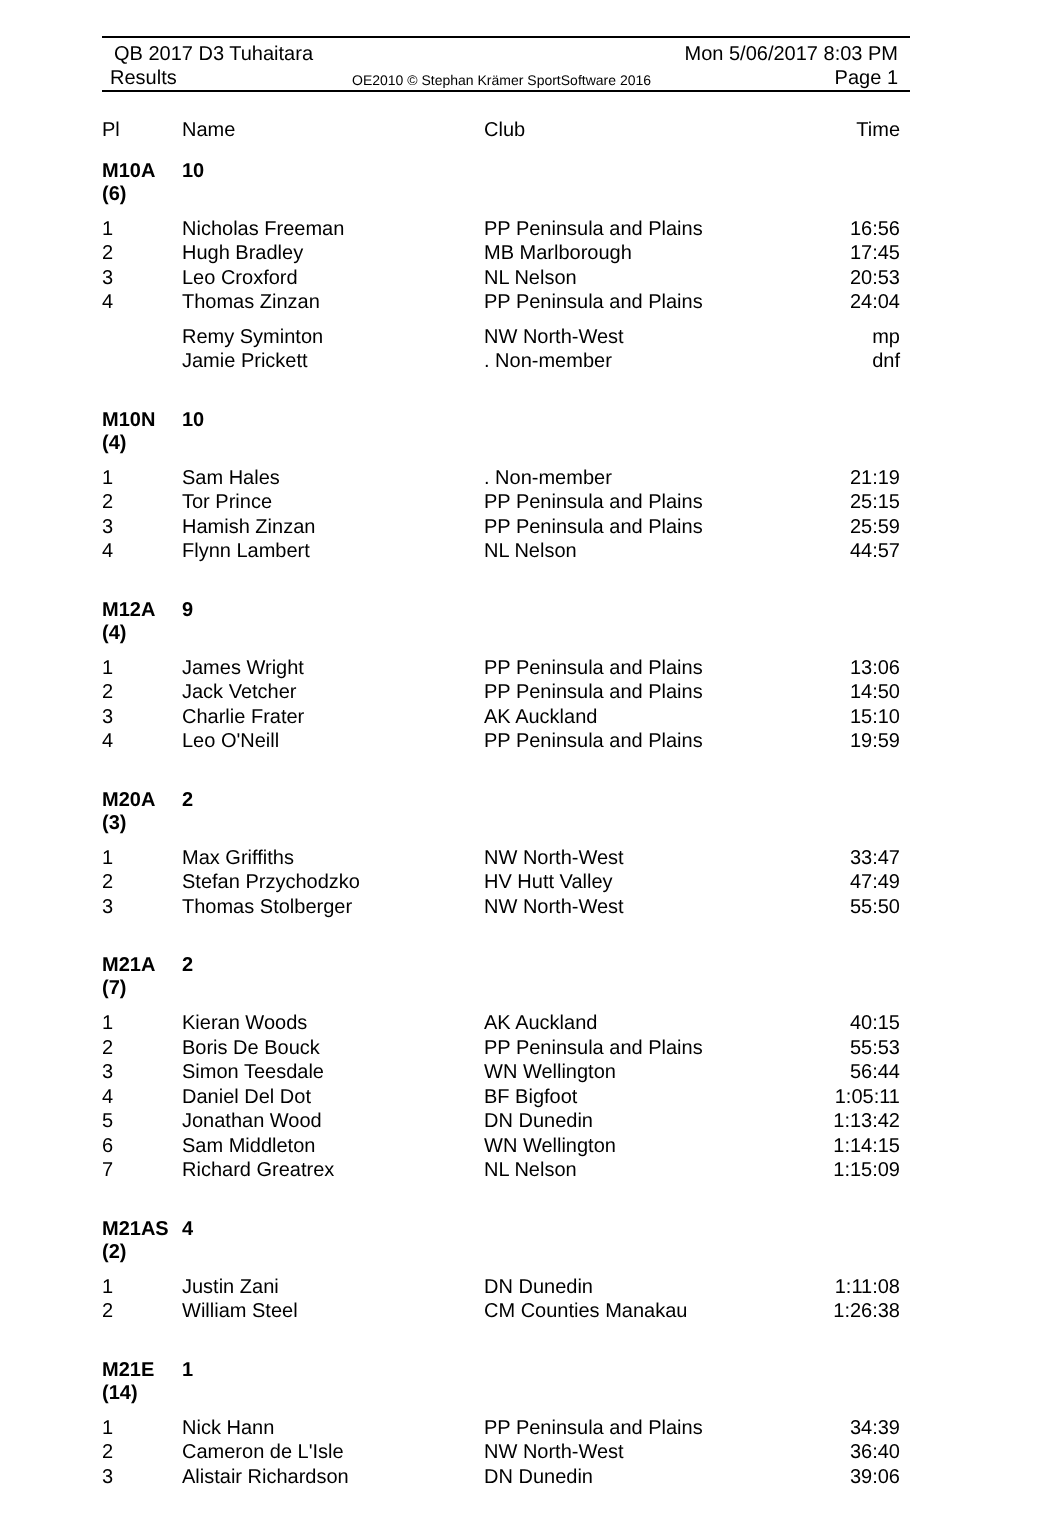QB 2017 D3 Tuhaitara
Results OE2010 © Stephan Krämer SportSoftware 2016
Mon 5/06/2017 8:03 PM
Page 1
| Pl | Name | Club | Time |
| --- | --- | --- | --- |
| M10A (6) | 10 | | |
| 1 | Nicholas Freeman | PP Peninsula and Plains | 16:56 |
| 2 | Hugh Bradley | MB Marlborough | 17:45 |
| 3 | Leo Croxford | NL Nelson | 20:53 |
| 4 | Thomas Zinzan | PP Peninsula and Plains | 24:04 |
| | Remy Syminton | NW North-West | mp |
| | Jamie Prickett | . Non-member | dnf |
| M10N (4) | 10 | | |
| 1 | Sam Hales | . Non-member | 21:19 |
| 2 | Tor Prince | PP Peninsula and Plains | 25:15 |
| 3 | Hamish Zinzan | PP Peninsula and Plains | 25:59 |
| 4 | Flynn Lambert | NL Nelson | 44:57 |
| M12A (4) | 9 | | |
| 1 | James Wright | PP Peninsula and Plains | 13:06 |
| 2 | Jack Vetcher | PP Peninsula and Plains | 14:50 |
| 3 | Charlie Frater | AK Auckland | 15:10 |
| 4 | Leo O'Neill | PP Peninsula and Plains | 19:59 |
| M20A (3) | 2 | | |
| 1 | Max Griffiths | NW North-West | 33:47 |
| 2 | Stefan Przychodzko | HV Hutt Valley | 47:49 |
| 3 | Thomas Stolberger | NW North-West | 55:50 |
| M21A (7) | 2 | | |
| 1 | Kieran Woods | AK Auckland | 40:15 |
| 2 | Boris De Bouck | PP Peninsula and Plains | 55:53 |
| 3 | Simon Teesdale | WN Wellington | 56:44 |
| 4 | Daniel Del Dot | BF Bigfoot | 1:05:11 |
| 5 | Jonathan Wood | DN Dunedin | 1:13:42 |
| 6 | Sam Middleton | WN Wellington | 1:14:15 |
| 7 | Richard Greatrex | NL Nelson | 1:15:09 |
| M21AS (2) | 4 | | |
| 1 | Justin Zani | DN Dunedin | 1:11:08 |
| 2 | William Steel | CM Counties Manakau | 1:26:38 |
| M21E (14) | 1 | | |
| 1 | Nick Hann | PP Peninsula and Plains | 34:39 |
| 2 | Cameron de L'Isle | NW North-West | 36:40 |
| 3 | Alistair Richardson | DN Dunedin | 39:06 |